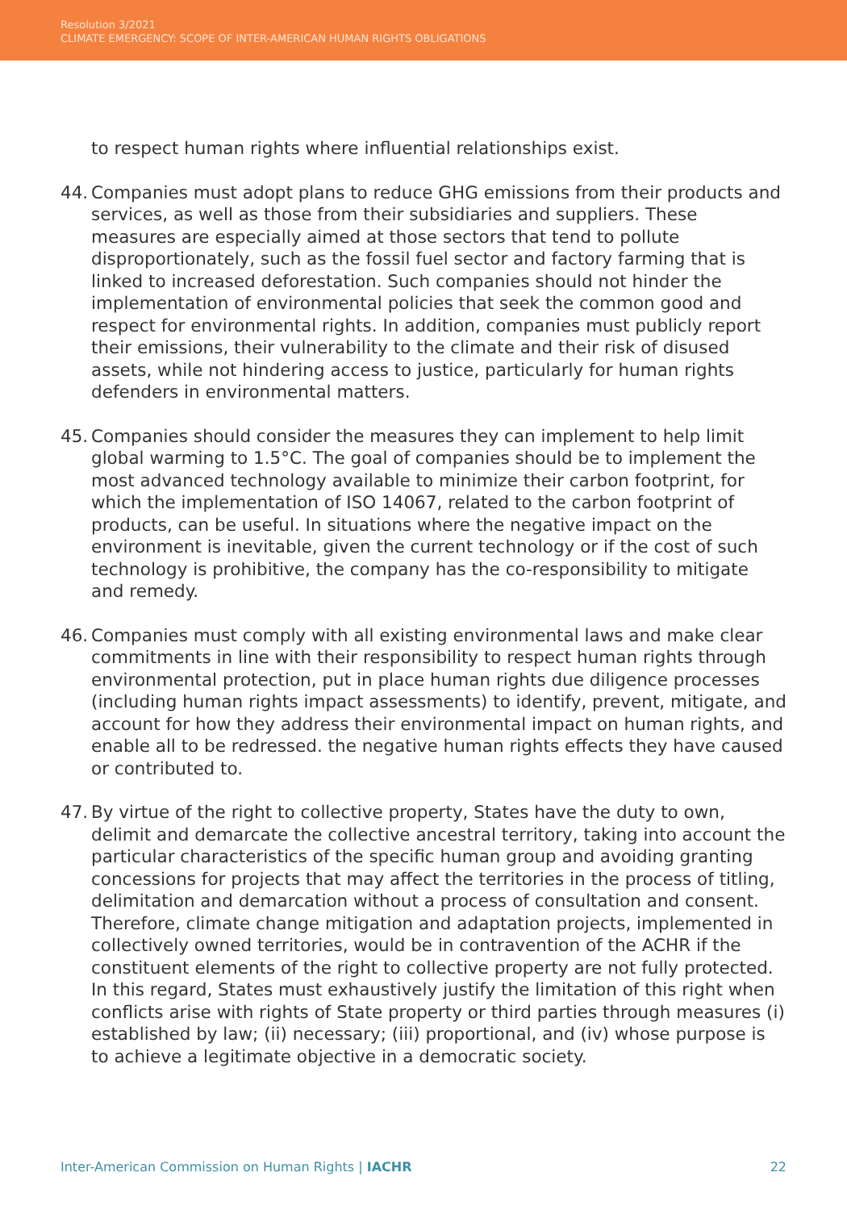Resolution 3/2021
CLIMATE EMERGENCY: SCOPE OF INTER-AMERICAN HUMAN RIGHTS OBLIGATIONS
to respect human rights where influential relationships exist.
44.
Companies must adopt plans to reduce GHG emissions from their products and services, as well as those from their subsidiaries and suppliers. These measures are especially aimed at those sectors that tend to pollute disproportionately, such as the fossil fuel sector and factory farming that is linked to increased deforestation. Such companies should not hinder the implementation of environmental policies that seek the common good and respect for environmental rights. In addition, companies must publicly report their emissions, their vulnerability to the climate and their risk of disused assets, while not hindering access to justice, particularly for human rights defenders in environmental matters.
45.
Companies should consider the measures they can implement to help limit global warming to 1.5°C. The goal of companies should be to implement the most advanced technology available to minimize their carbon footprint, for which the implementation of ISO 14067, related to the carbon footprint of products, can be useful. In situations where the negative impact on the environment is inevitable, given the current technology or if the cost of such technology is prohibitive, the company has the co-responsibility to mitigate and remedy.
46.
Companies must comply with all existing environmental laws and make clear commitments in line with their responsibility to respect human rights through environmental protection, put in place human rights due diligence processes (including human rights impact assessments) to identify, prevent, mitigate, and account for how they address their environmental impact on human rights, and enable all to be redressed. the negative human rights effects they have caused or contributed to.
47.
By virtue of the right to collective property, States have the duty to own, delimit and demarcate the collective ancestral territory, taking into account the particular characteristics of the specific human group and avoiding granting concessions for projects that may affect the territories in the process of titling, delimitation and demarcation without a process of consultation and consent. Therefore, climate change mitigation and adaptation projects, implemented in collectively owned territories, would be in contravention of the ACHR if the constituent elements of the right to collective property are not fully protected. In this regard, States must exhaustively justify the limitation of this right when conflicts arise with rights of State property or third parties through measures (i) established by law; (ii) necessary; (iii) proportional, and (iv) whose purpose is to achieve a legitimate objective in a democratic society.
Inter-American Commission on Human Rights | IACHR 22